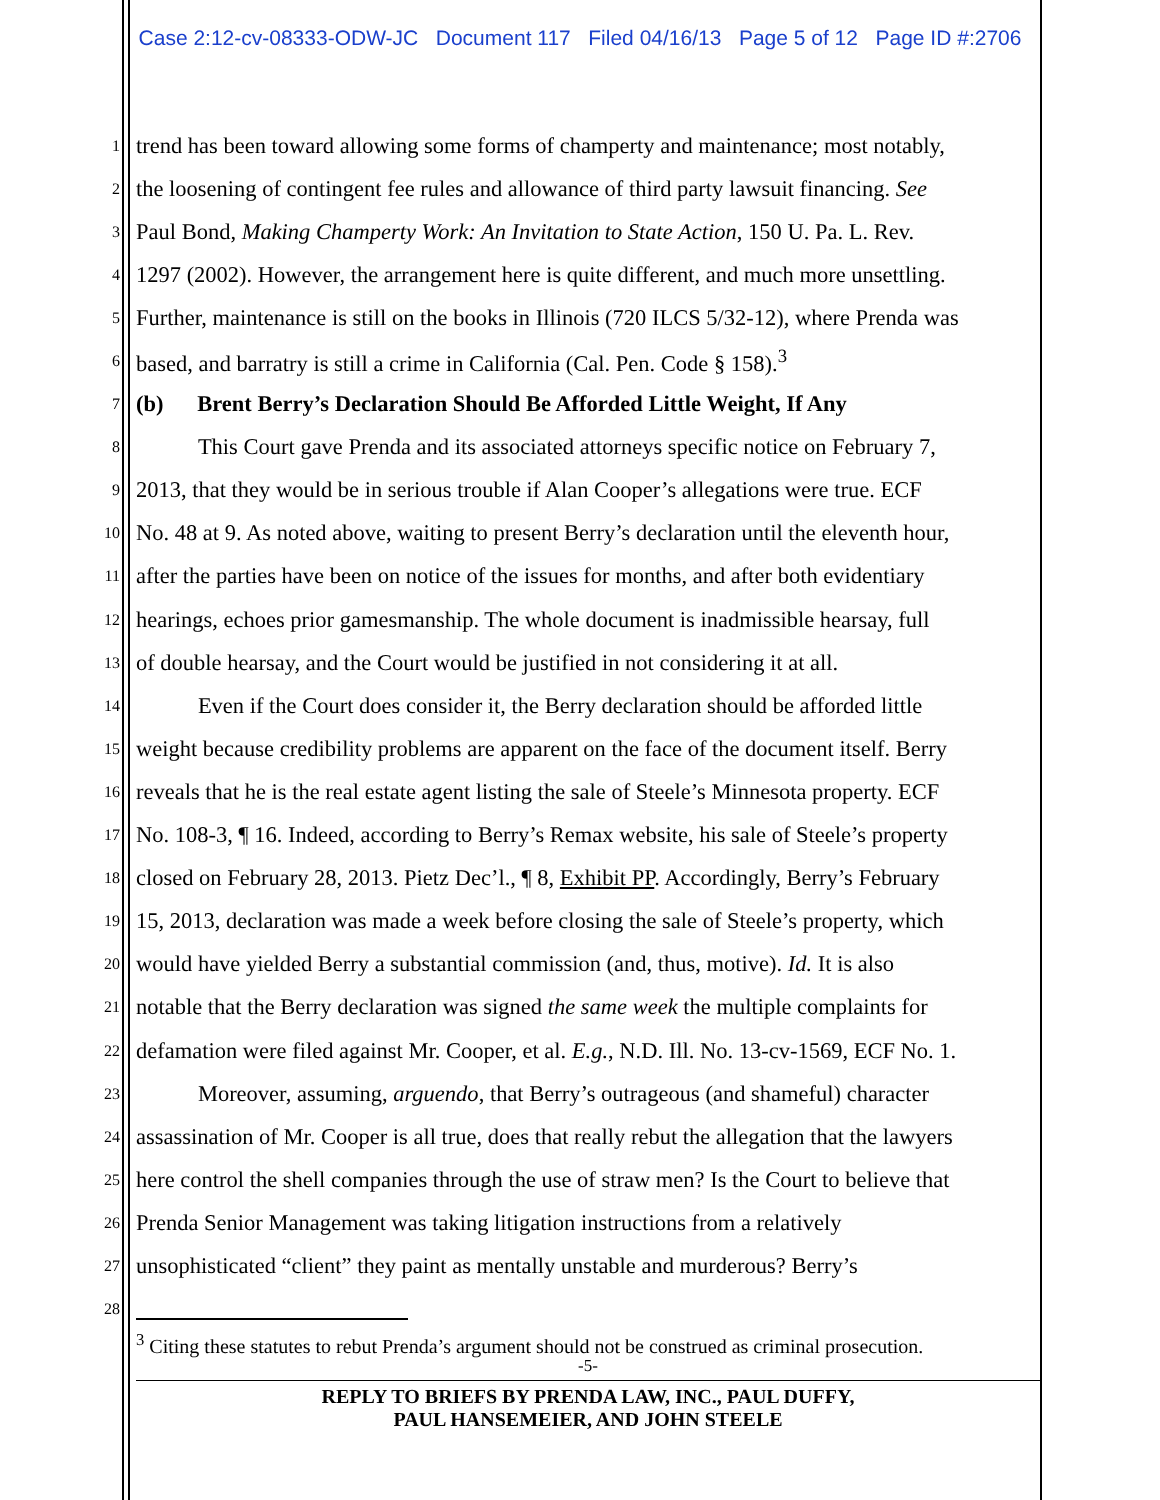Case 2:12-cv-08333-ODW-JC Document 117 Filed 04/16/13 Page 5 of 12 Page ID #:2706
1 trend has been toward allowing some forms of champerty and maintenance; most notably,
2 the loosening of contingent fee rules and allowance of third party lawsuit financing. See
3 Paul Bond, Making Champerty Work: An Invitation to State Action, 150 U. Pa. L. Rev.
4 1297 (2002). However, the arrangement here is quite different, and much more unsettling.
5 Further, maintenance is still on the books in Illinois (720 ILCS 5/32-12), where Prenda was
6 based, and barratry is still a crime in California (Cal. Pen. Code § 158).<sup>3</sup>
7 (b) Brent Berry’s Declaration Should Be Afforded Little Weight, If Any
8 This Court gave Prenda and its associated attorneys specific notice on February 7,
9 2013, that they would be in serious trouble if Alan Cooper’s allegations were true. ECF
10 No. 48 at 9. As noted above, waiting to present Berry’s declaration until the eleventh hour,
11 after the parties have been on notice of the issues for months, and after both evidentiary
12 hearings, echoes prior gamesmanship. The whole document is inadmissible hearsay, full
13 of double hearsay, and the Court would be justified in not considering it at all.
14 Even if the Court does consider it, the Berry declaration should be afforded little
15 weight because credibility problems are apparent on the face of the document itself. Berry
16 reveals that he is the real estate agent listing the sale of Steele’s Minnesota property. ECF
17 No. 108-3, ¶ 16. Indeed, according to Berry’s Remax website, his sale of Steele’s property
18 closed on February 28, 2013. Pietz Dec’l., ¶ 8, Exhibit PP. Accordingly, Berry’s February
19 15, 2013, declaration was made a week before closing the sale of Steele’s property, which
20 would have yielded Berry a substantial commission (and, thus, motive). Id. It is also
21 notable that the Berry declaration was signed the same week the multiple complaints for
22 defamation were filed against Mr. Cooper, et al. E.g., N.D. Ill. No. 13-cv-1569, ECF No. 1.
23 Moreover, assuming, arguendo, that Berry’s outrageous (and shameful) character
24 assassination of Mr. Cooper is all true, does that really rebut the allegation that the lawyers
25 here control the shell companies through the use of straw men? Is the Court to believe that
26 Prenda Senior Management was taking litigation instructions from a relatively
27 unsophisticated “client” they paint as mentally unstable and murderous? Berry’s
28
<sup>3</sup> Citing these statutes to rebut Prenda’s argument should not be construed as criminal prosecution.
-5-
REPLY TO BRIEFS BY PRENDA LAW, INC., PAUL DUFFY,
PAUL HANSEMEIER, AND JOHN STEELE